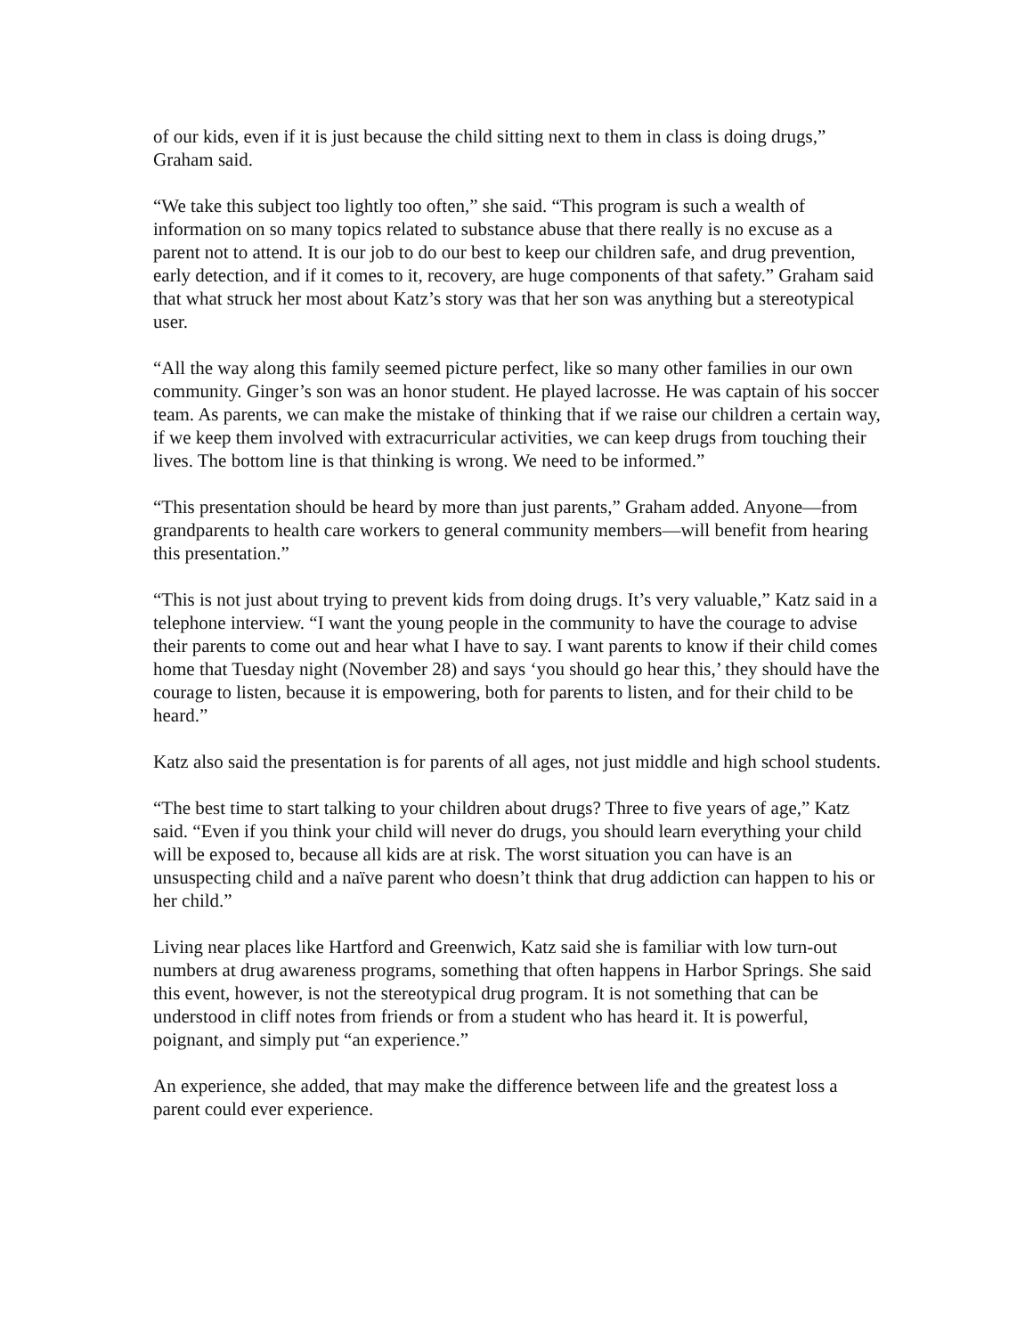of our kids, even if it is just because the child sitting next to them in class is doing drugs,” Graham said.
“We take this subject too lightly too often,” she said. “This program is such a wealth of information on so many topics related to substance abuse that there really is no excuse as a parent not to attend. It is our job to do our best to keep our children safe, and drug prevention, early detection, and if it comes to it, recovery, are huge components of that safety.” Graham said that what struck her most about Katz’s story was that her son was anything but a stereotypical user.
“All the way along this family seemed picture perfect, like so many other families in our own community. Ginger’s son was an honor student. He played lacrosse. He was captain of his soccer team. As parents, we can make the mistake of thinking that if we raise our children a certain way, if we keep them involved with extracurricular activities, we can keep drugs from touching their lives. The bottom line is that thinking is wrong. We need to be informed.”
“This presentation should be heard by more than just parents,” Graham added. Anyone—from grandparents to health care workers to general community members—will benefit from hearing this presentation.”
“This is not just about trying to prevent kids from doing drugs. It’s very valuable,” Katz said in a telephone interview. “I want the young people in the community to have the courage to advise their parents to come out and hear what I have to say. I want parents to know if their child comes home that Tuesday night (November 28) and says ‘you should go hear this,’ they should have the courage to listen, because it is empowering, both for parents to listen, and for their child to be heard.”
Katz also said the presentation is for parents of all ages, not just middle and high school students.
“The best time to start talking to your children about drugs? Three to five years of age,” Katz said. “Even if you think your child will never do drugs, you should learn everything your child will be exposed to, because all kids are at risk. The worst situation you can have is an unsuspecting child and a naïve parent who doesn’t think that drug addiction can happen to his or her child.”
Living near places like Hartford and Greenwich, Katz said she is familiar with low turn-out numbers at drug awareness programs, something that often happens in Harbor Springs. She said this event, however, is not the stereotypical drug program. It is not something that can be understood in cliff notes from friends or from a student who has heard it. It is powerful, poignant, and simply put “an experience.”
An experience, she added, that may make the difference between life and the greatest loss a parent could ever experience.